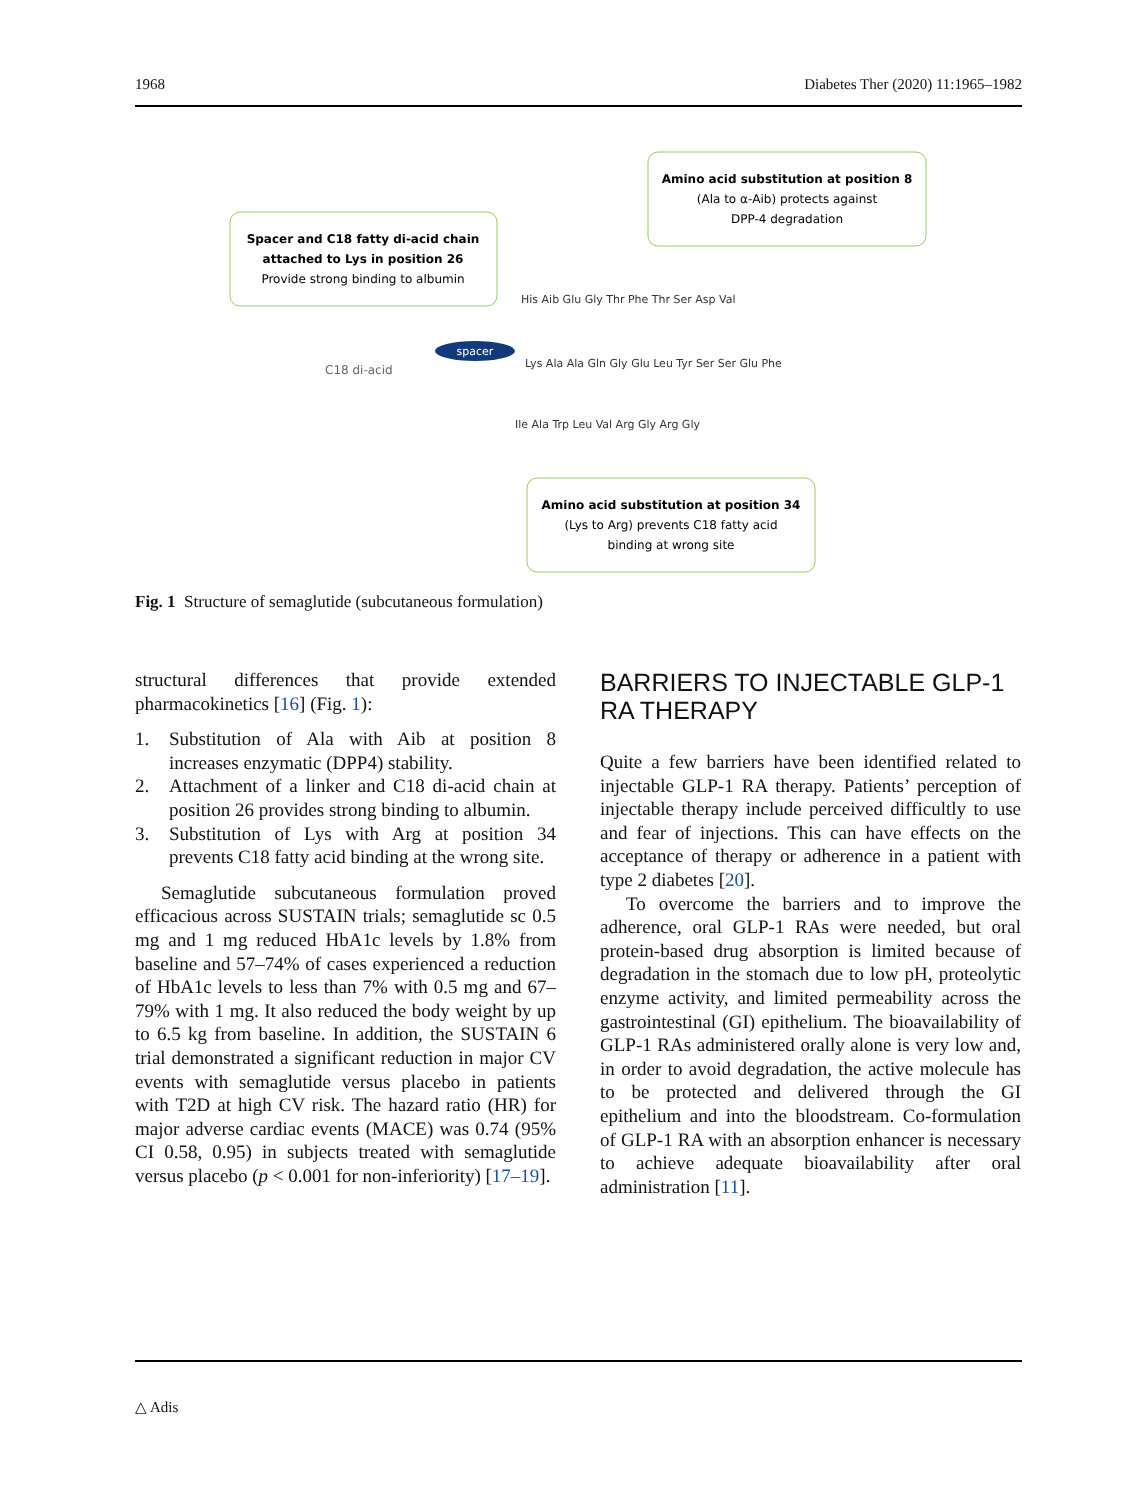1968 Diabetes Ther (2020) 11:1965–1982
Spacer and C18 fatty di-acid chain
attached to Lys in position 26
Provide strong binding to albumin
Amino acid substitution at position 8
(Ala to α-Aib) protects against
DPP-4 degradation
Amino acid substitution at position 34
(Lys to Arg) prevents C18 fatty acid
binding at wrong site
C18 di-acid
spacer
His Aib Glu Gly Thr Phe Thr Ser Asp Val
Lys Ala Ala Gln Gly Glu Leu Tyr Ser Ser Glu Phe
Ile Ala Trp Leu Val Arg Gly Arg Gly
Fig. 1 Structure of semaglutide (subcutaneous formulation)
structural differences that provide extended pharmacokinetics [16] (Fig. 1):
1. Substitution of Ala with Aib at position 8 increases enzymatic (DPP4) stability.
2. Attachment of a linker and C18 di-acid chain at position 26 provides strong binding to albumin.
3. Substitution of Lys with Arg at position 34 prevents C18 fatty acid binding at the wrong site.
Semaglutide subcutaneous formulation proved efficacious across SUSTAIN trials; semaglutide sc 0.5 mg and 1 mg reduced HbA1c levels by 1.8% from baseline and 57–74% of cases experienced a reduction of HbA1c levels to less than 7% with 0.5 mg and 67–79% with 1 mg. It also reduced the body weight by up to 6.5 kg from baseline. In addition, the SUSTAIN 6 trial demonstrated a significant reduction in major CV events with semaglutide versus placebo in patients with T2D at high CV risk. The hazard ratio (HR) for major adverse cardiac events (MACE) was 0.74 (95% CI 0.58, 0.95) in subjects treated with semaglutide versus placebo (p < 0.001 for non-inferiority) [17–19].
BARRIERS TO INJECTABLE GLP-1 RA THERAPY
Quite a few barriers have been identified related to injectable GLP-1 RA therapy. Patients’ perception of injectable therapy include perceived difficultly to use and fear of injections. This can have effects on the acceptance of therapy or adherence in a patient with type 2 diabetes [20].
To overcome the barriers and to improve the adherence, oral GLP-1 RAs were needed, but oral protein-based drug absorption is limited because of degradation in the stomach due to low pH, proteolytic enzyme activity, and limited permeability across the gastrointestinal (GI) epithelium. The bioavailability of GLP-1 RAs administered orally alone is very low and, in order to avoid degradation, the active molecule has to be protected and delivered through the GI epithelium and into the bloodstream. Co-formulation of GLP-1 RA with an absorption enhancer is necessary to achieve adequate bioavailability after oral administration [11].
△ Adis